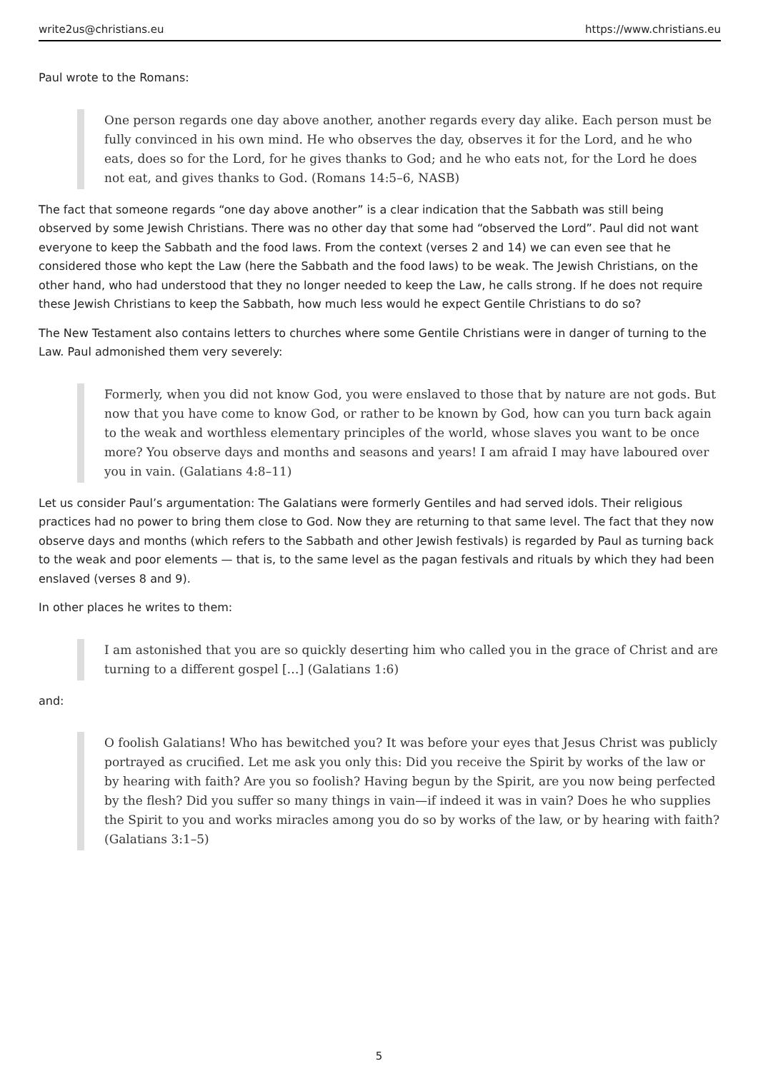write2us@christians.eu https://www.christians.eu
Paul wrote to the Romans:
One person regards one day above another, another regards every day alike. Each person must be fully convinced in his own mind. He who observes the day, observes it for the Lord, and he who eats, does so for the Lord, for he gives thanks to God; and he who eats not, for the Lord he does not eat, and gives thanks to God. (Romans 14:5–6, NASB)
The fact that someone regards “one day above another” is a clear indication that the Sabbath was still being observed by some Jewish Christians. There was no other day that some had “observed the Lord”. Paul did not want everyone to keep the Sabbath and the food laws. From the context (verses 2 and 14) we can even see that he considered those who kept the Law (here the Sabbath and the food laws) to be weak. The Jewish Christians, on the other hand, who had understood that they no longer needed to keep the Law, he calls strong. If he does not require these Jewish Christians to keep the Sabbath, how much less would he expect Gentile Christians to do so?
The New Testament also contains letters to churches where some Gentile Christians were in danger of turning to the Law. Paul admonished them very severely:
Formerly, when you did not know God, you were enslaved to those that by nature are not gods. But now that you have come to know God, or rather to be known by God, how can you turn back again to the weak and worthless elementary principles of the world, whose slaves you want to be once more? You observe days and months and seasons and years! I am afraid I may have laboured over you in vain. (Galatians 4:8–11)
Let us consider Paul’s argumentation: The Galatians were formerly Gentiles and had served idols. Their religious practices had no power to bring them close to God. Now they are returning to that same level. The fact that they now observe days and months (which refers to the Sabbath and other Jewish festivals) is regarded by Paul as turning back to the weak and poor elements — that is, to the same level as the pagan festivals and rituals by which they had been enslaved (verses 8 and 9).
In other places he writes to them:
I am astonished that you are so quickly deserting him who called you in the grace of Christ and are turning to a different gospel […] (Galatians 1:6)
and:
O foolish Galatians! Who has bewitched you? It was before your eyes that Jesus Christ was publicly portrayed as crucified. Let me ask you only this: Did you receive the Spirit by works of the law or by hearing with faith? Are you so foolish? Having begun by the Spirit, are you now being perfected by the flesh? Did you suffer so many things in vain—if indeed it was in vain? Does he who supplies the Spirit to you and works miracles among you do so by works of the law, or by hearing with faith? (Galatians 3:1–5)
5